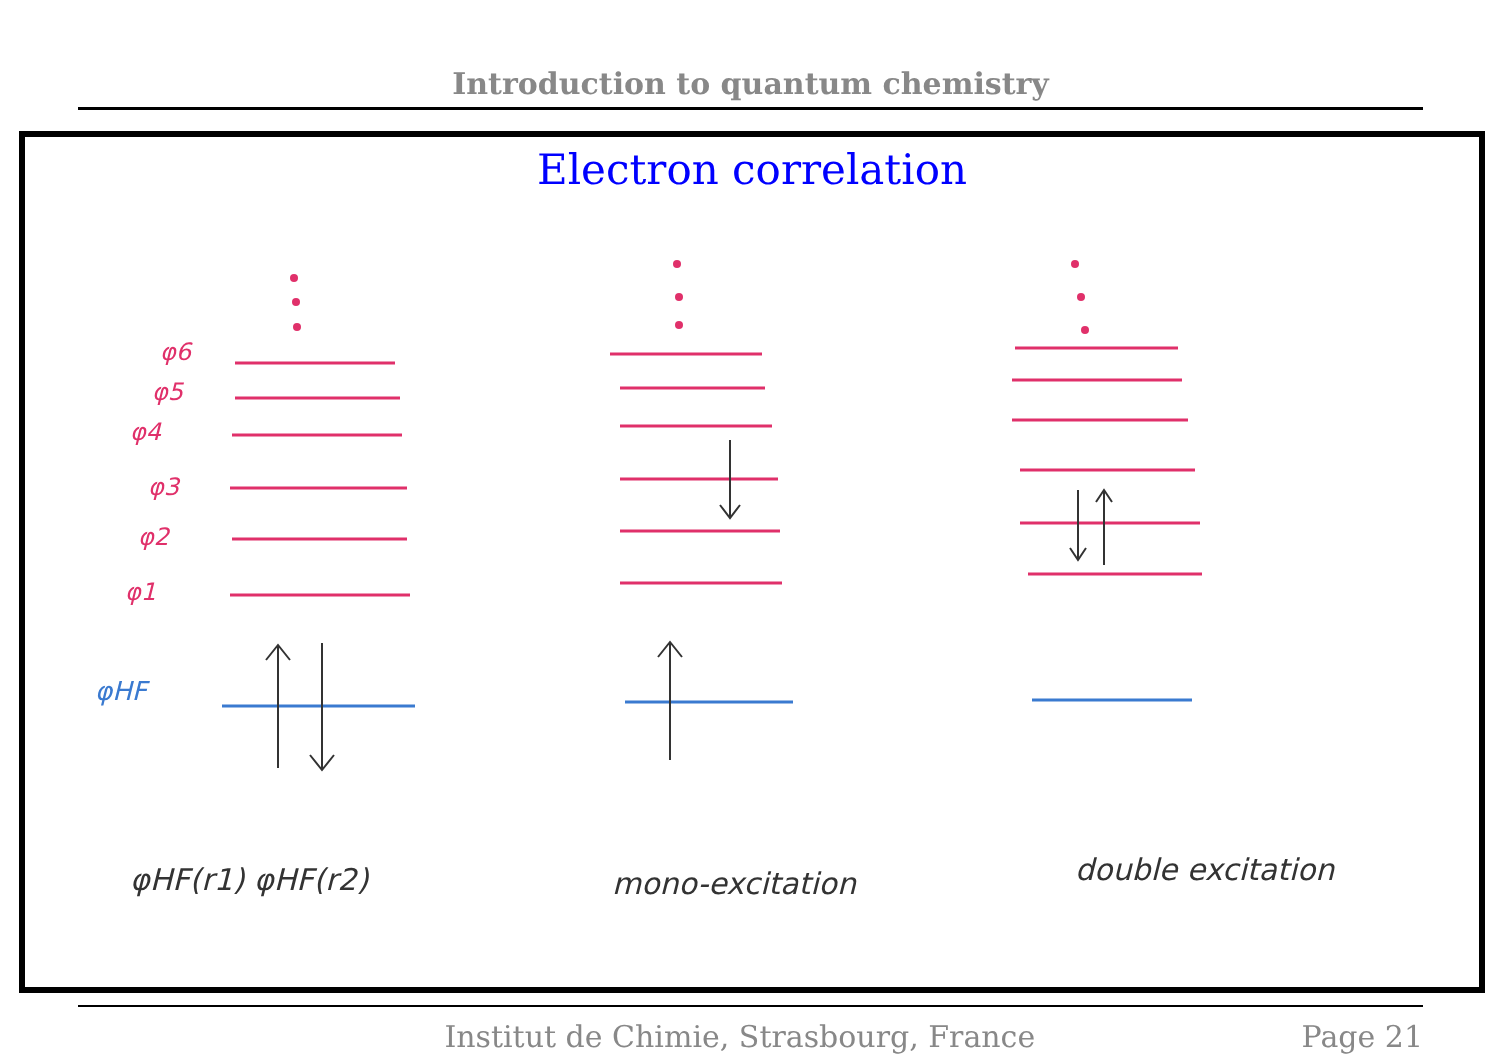Introduction to quantum chemistry
Electron correlation
φ6
φ5
φ4
φ3
φ2
φ1
φHF
φHF(r1) φHF(r2) mono-excitation double excitation
Institut de Chimie, Strasbourg, France Page 21